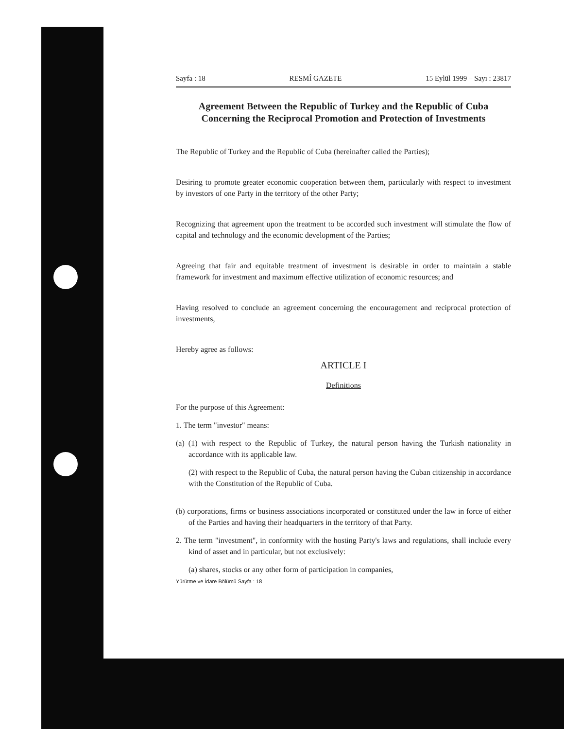Sayfa : 18 RESMÎ GAZETE 15 Eylül 1999 – Sayı : 23817
Agreement Between the Republic of Turkey and the Republic of Cuba Concerning the Reciprocal Promotion and Protection of Investments
The Republic of Turkey and the Republic of Cuba (hereinafter called the Parties);
Desiring to promote greater economic cooperation between them, particularly with respect to investment by investors of one Party in the territory of the other Party;
Recognizing that agreement upon the treatment to be accorded such investment will stimulate the flow of capital and technology and the economic development of the Parties;
Agreeing that fair and equitable treatment of investment is desirable in order to maintain a stable framework for investment and maximum effective utilization of economic resources; and
Having resolved to conclude an agreement concerning the encouragement and reciprocal protection of investments,
Hereby agree as follows:
ARTICLE I
Definitions
For the purpose of this Agreement:
1. The term "investor" means:
(a) (1) with respect to the Republic of Turkey, the natural person having the Turkish nationality in accordance with its applicable law.
(2) with respect to the Republic of Cuba, the natural person having the Cuban citizenship in accordance with the Constitution of the Republic of Cuba.
(b) corporations, firms or business associations incorporated or constituted under the law in force of either of the Parties and having their headquarters in the territory of that Party.
2. The term "investment", in conformity with the hosting Party's laws and regulations, shall include every kind of asset and in particular, but not exclusively:
(a) shares, stocks or any other form of participation in companies,
Yürütme ve İdare Bölümü Sayfa : 18